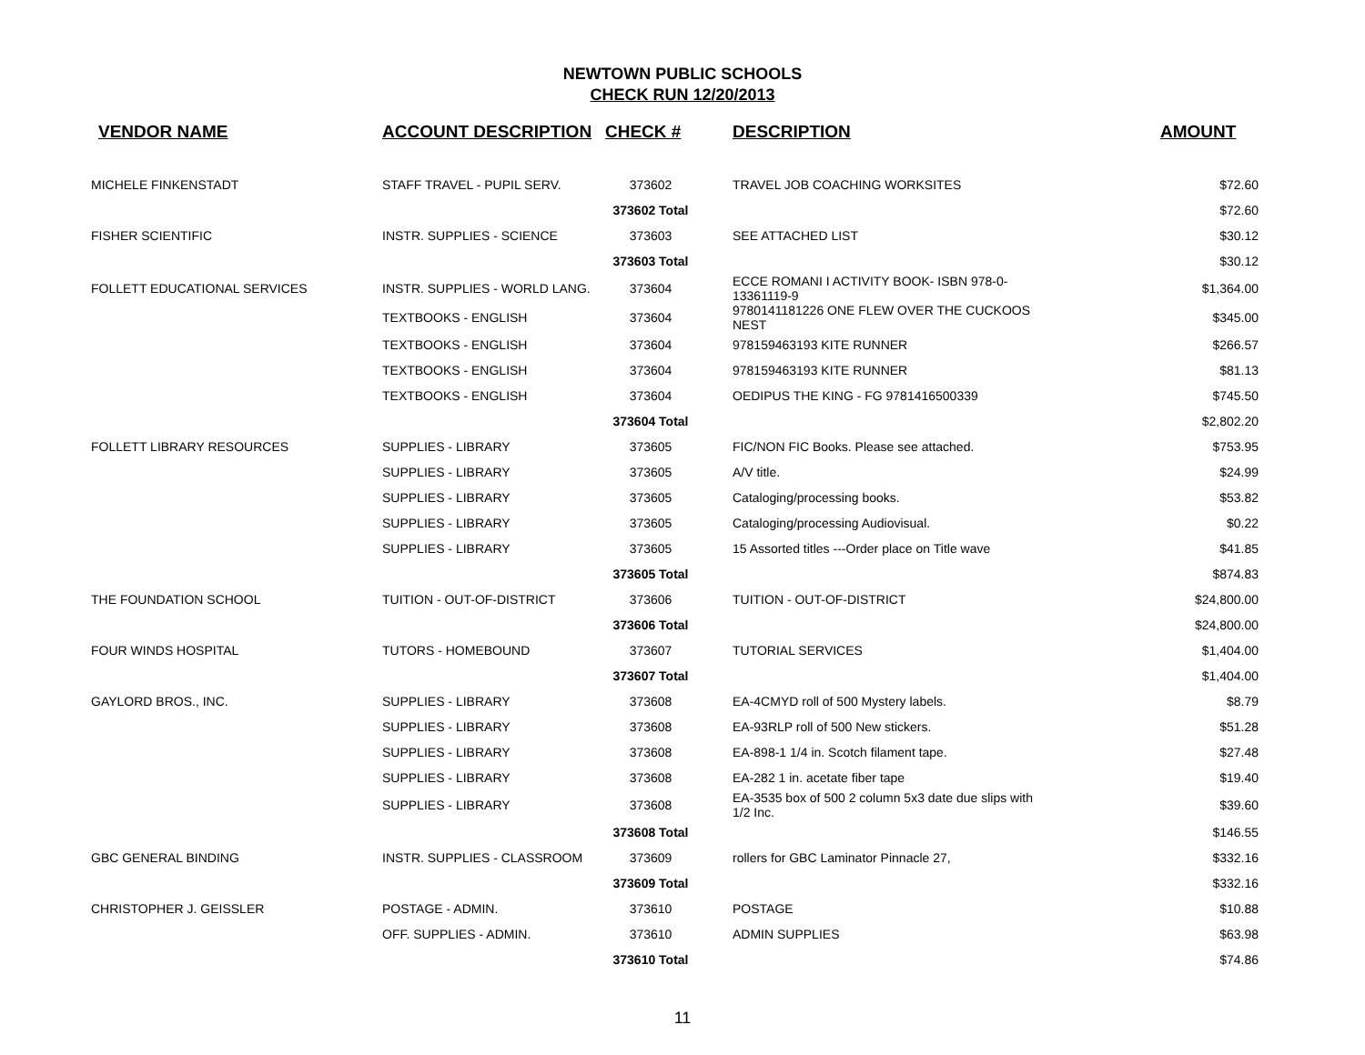NEWTOWN PUBLIC SCHOOLS
CHECK RUN 12/20/2013
| VENDOR NAME | ACCOUNT DESCRIPTION | CHECK # | DESCRIPTION | AMOUNT |
| --- | --- | --- | --- | --- |
| MICHELE FINKENSTADT | STAFF TRAVEL - PUPIL SERV. | 373602 | TRAVEL JOB COACHING WORKSITES | $72.60 |
| | | 373602 Total | | $72.60 |
| FISHER SCIENTIFIC | INSTR. SUPPLIES - SCIENCE | 373603 | SEE ATTACHED LIST | $30.12 |
| | | 373603 Total | | $30.12 |
| FOLLETT EDUCATIONAL SERVICES | INSTR. SUPPLIES - WORLD LANG. | 373604 | ECCE ROMANI I ACTIVITY BOOK- ISBN 978-0-13361119-9 | $1,364.00 |
| | TEXTBOOKS - ENGLISH | 373604 | 9780141181226 ONE FLEW OVER THE CUCKOOS NEST | $345.00 |
| | TEXTBOOKS - ENGLISH | 373604 | 978159463193 KITE RUNNER | $266.57 |
| | TEXTBOOKS - ENGLISH | 373604 | 978159463193 KITE RUNNER | $81.13 |
| | TEXTBOOKS - ENGLISH | 373604 | OEDIPUS THE KING - FG 9781416500339 | $745.50 |
| | | 373604 Total | | $2,802.20 |
| FOLLETT LIBRARY RESOURCES | SUPPLIES - LIBRARY | 373605 | FIC/NON FIC Books. Please see attached. | $753.95 |
| | SUPPLIES - LIBRARY | 373605 | A/V title. | $24.99 |
| | SUPPLIES - LIBRARY | 373605 | Cataloging/processing books. | $53.82 |
| | SUPPLIES - LIBRARY | 373605 | Cataloging/processing Audiovisual. | $0.22 |
| | SUPPLIES - LIBRARY | 373605 | 15 Assorted titles ---Order place on Title wave | $41.85 |
| | | 373605 Total | | $874.83 |
| THE FOUNDATION SCHOOL | TUITION - OUT-OF-DISTRICT | 373606 | TUITION - OUT-OF-DISTRICT | $24,800.00 |
| | | 373606 Total | | $24,800.00 |
| FOUR WINDS HOSPITAL | TUTORS - HOMEBOUND | 373607 | TUTORIAL SERVICES | $1,404.00 |
| | | 373607 Total | | $1,404.00 |
| GAYLORD BROS., INC. | SUPPLIES - LIBRARY | 373608 | EA-4CMYD roll of 500 Mystery labels. | $8.79 |
| | SUPPLIES - LIBRARY | 373608 | EA-93RLP roll of 500 New stickers. | $51.28 |
| | SUPPLIES - LIBRARY | 373608 | EA-898-1 1/4 in. Scotch filament tape. | $27.48 |
| | SUPPLIES - LIBRARY | 373608 | EA-282 1 in. acetate fiber tape | $19.40 |
| | SUPPLIES - LIBRARY | 373608 | EA-3535 box of 500 2 column 5x3 date due slips with 1/2 Inc. | $39.60 |
| | | 373608 Total | | $146.55 |
| GBC GENERAL BINDING | INSTR. SUPPLIES - CLASSROOM | 373609 | rollers for GBC Laminator Pinnacle 27, | $332.16 |
| | | 373609 Total | | $332.16 |
| CHRISTOPHER J. GEISSLER | POSTAGE - ADMIN. | 373610 | POSTAGE | $10.88 |
| | OFF. SUPPLIES - ADMIN. | 373610 | ADMIN SUPPLIES | $63.98 |
| | | 373610 Total | | $74.86 |
11